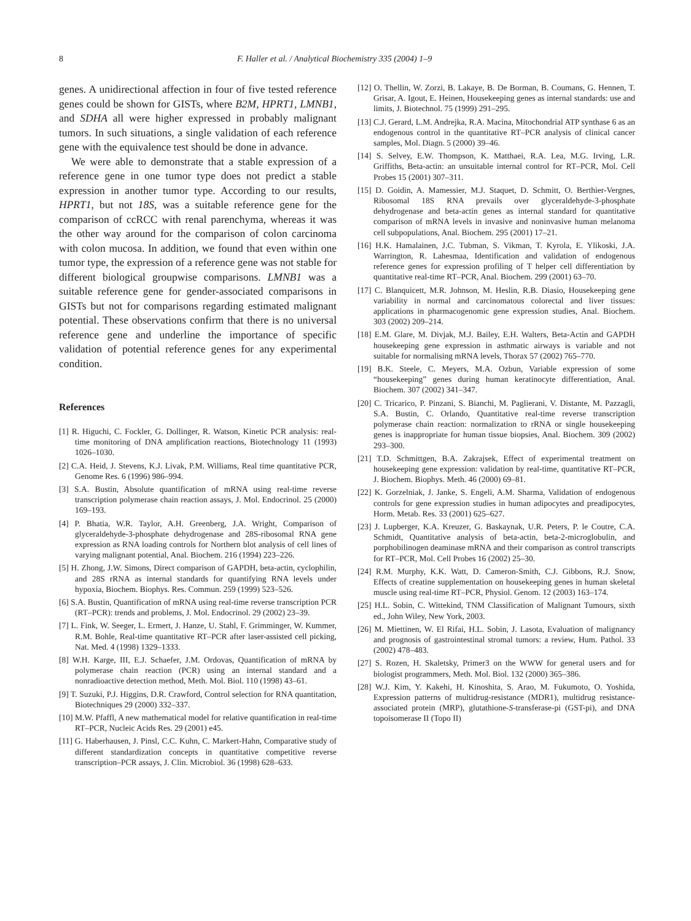8 F. Haller et al. / Analytical Biochemistry 335 (2004) 1–9
genes. A unidirectional affection in four of five tested reference genes could be shown for GISTs, where B2M, HPRT1, LMNB1, and SDHA all were higher expressed in probably malignant tumors. In such situations, a single validation of each reference gene with the equivalence test should be done in advance.
We were able to demonstrate that a stable expression of a reference gene in one tumor type does not predict a stable expression in another tumor type. According to our results, HPRT1, but not 18S, was a suitable reference gene for the comparison of ccRCC with renal parenchyma, whereas it was the other way around for the comparison of colon carcinoma with colon mucosa. In addition, we found that even within one tumor type, the expression of a reference gene was not stable for different biological groupwise comparisons. LMNB1 was a suitable reference gene for gender-associated comparisons in GISTs but not for comparisons regarding estimated malignant potential. These observations confirm that there is no universal reference gene and underline the importance of specific validation of potential reference genes for any experimental condition.
References
[1] R. Higuchi, C. Fockler, G. Dollinger, R. Watson, Kinetic PCR analysis: real-time monitoring of DNA amplification reactions, Biotechnology 11 (1993) 1026–1030.
[2] C.A. Heid, J. Stevens, K.J. Livak, P.M. Williams, Real time quantitative PCR, Genome Res. 6 (1996) 986–994.
[3] S.A. Bustin, Absolute quantification of mRNA using real-time reverse transcription polymerase chain reaction assays, J. Mol. Endocrinol. 25 (2000) 169–193.
[4] P. Bhatia, W.R. Taylor, A.H. Greenberg, J.A. Wright, Comparison of glyceraldehyde-3-phosphate dehydrogenase and 28S-ribosomal RNA gene expression as RNA loading controls for Northern blot analysis of cell lines of varying malignant potential, Anal. Biochem. 216 (1994) 223–226.
[5] H. Zhong, J.W. Simons, Direct comparison of GAPDH, beta-actin, cyclophilin, and 28S rRNA as internal standards for quantifying RNA levels under hypoxia, Biochem. Biophys. Res. Commun. 259 (1999) 523–526.
[6] S.A. Bustin, Quantification of mRNA using real-time reverse transcription PCR (RT–PCR): trends and problems, J. Mol. Endocrinol. 29 (2002) 23–39.
[7] L. Fink, W. Seeger, L. Ermert, J. Hanze, U. Stahl, F. Grimminger, W. Kummer, R.M. Bohle, Real-time quantitative RT–PCR after laser-assisted cell picking, Nat. Med. 4 (1998) 1329–1333.
[8] W.H. Karge, III, E.J. Schaefer, J.M. Ordovas, Quantification of mRNA by polymerase chain reaction (PCR) using an internal standard and a nonradioactive detection method, Meth. Mol. Biol. 110 (1998) 43–61.
[9] T. Suzuki, P.J. Higgins, D.R. Crawford, Control selection for RNA quantitation, Biotechniques 29 (2000) 332–337.
[10] M.W. Pfaffl, A new mathematical model for relative quantification in real-time RT–PCR, Nucleic Acids Res. 29 (2001) e45.
[11] G. Haberhausen, J. Pinsl, C.C. Kuhn, C. Markert-Hahn, Comparative study of different standardization concepts in quantitative competitive reverse transcription–PCR assays, J. Clin. Microbiol. 36 (1998) 628–633.
[12] O. Thellin, W. Zorzi, B. Lakaye, B. De Borman, B. Coumans, G. Hennen, T. Grisar, A. Igout, E. Heinen, Housekeeping genes as internal standards: use and limits, J. Biotechnol. 75 (1999) 291–295.
[13] C.J. Gerard, L.M. Andrejka, R.A. Macina, Mitochondrial ATP synthase 6 as an endogenous control in the quantitative RT–PCR analysis of clinical cancer samples, Mol. Diagn. 5 (2000) 39–46.
[14] S. Selvey, E.W. Thompson, K. Matthaei, R.A. Lea, M.G. Irving, L.R. Griffiths, Beta-actin: an unsuitable internal control for RT–PCR, Mol. Cell Probes 15 (2001) 307–311.
[15] D. Goidin, A. Mamessier, M.J. Staquet, D. Schmitt, O. Berthier-Vergnes, Ribosomal 18S RNA prevails over glyceraldehyde-3-phosphate dehydrogenase and beta-actin genes as internal standard for quantitative comparison of mRNA levels in invasive and noninvasive human melanoma cell subpopulations, Anal. Biochem. 295 (2001) 17–21.
[16] H.K. Hamalainen, J.C. Tubman, S. Vikman, T. Kyrola, E. Ylikoski, J.A. Warrington, R. Lahesmaa, Identification and validation of endogenous reference genes for expression profiling of T helper cell differentiation by quantitative real-time RT–PCR, Anal. Biochem. 299 (2001) 63–70.
[17] C. Blanquicett, M.R. Johnson, M. Heslin, R.B. Diasio, Housekeeping gene variability in normal and carcinomatous colorectal and liver tissues: applications in pharmacogenomic gene expression studies, Anal. Biochem. 303 (2002) 209–214.
[18] E.M. Glare, M. Divjak, M.J. Bailey, E.H. Walters, Beta-Actin and GAPDH housekeeping gene expression in asthmatic airways is variable and not suitable for normalising mRNA levels, Thorax 57 (2002) 765–770.
[19] B.K. Steele, C. Meyers, M.A. Ozbun, Variable expression of some “housekeeping” genes during human keratinocyte differentiation, Anal. Biochem. 307 (2002) 341–347.
[20] C. Tricarico, P. Pinzani, S. Bianchi, M. Paglierani, V. Distante, M. Pazzagli, S.A. Bustin, C. Orlando, Quantitative real-time reverse transcription polymerase chain reaction: normalization to rRNA or single housekeeping genes is inappropriate for human tissue biopsies, Anal. Biochem. 309 (2002) 293–300.
[21] T.D. Schmittgen, B.A. Zakrajsek, Effect of experimental treatment on housekeeping gene expression: validation by real-time, quantitative RT–PCR, J. Biochem. Biophys. Meth. 46 (2000) 69–81.
[22] K. Gorzelniak, J. Janke, S. Engeli, A.M. Sharma, Validation of endogenous controls for gene expression studies in human adipocytes and preadipocytes, Horm. Metab. Res. 33 (2001) 625–627.
[23] J. Lupberger, K.A. Kreuzer, G. Baskaynak, U.R. Peters, P. le Coutre, C.A. Schmidt, Quantitative analysis of beta-actin, beta-2-microglobulin, and porphobilinogen deaminase mRNA and their comparison as control transcripts for RT–PCR, Mol. Cell Probes 16 (2002) 25–30.
[24] R.M. Murphy, K.K. Watt, D. Cameron-Smith, C.J. Gibbons, R.J. Snow, Effects of creatine supplementation on housekeeping genes in human skeletal muscle using real-time RT–PCR, Physiol. Genom. 12 (2003) 163–174.
[25] H.L. Sobin, C. Wittekind, TNM Classification of Malignant Tumours, sixth ed., John Wiley, New York, 2003.
[26] M. Miettinen, W. El Rifai, H.L. Sobin, J. Lasota, Evaluation of malignancy and prognosis of gastrointestinal stromal tumors: a review, Hum. Pathol. 33 (2002) 478–483.
[27] S. Rozen, H. Skaletsky, Primer3 on the WWW for general users and for biologist programmers, Meth. Mol. Biol. 132 (2000) 365–386.
[28] W.J. Kim, Y. Kakehi, H. Kinoshita, S. Arao, M. Fukumoto, O. Yoshida, Expression patterns of multidrug-resistance (MDR1), multidrug resistance-associated protein (MRP), glutathione-S-transferase-pi (GST-pi), and DNA topoisomerase II (Topo II)